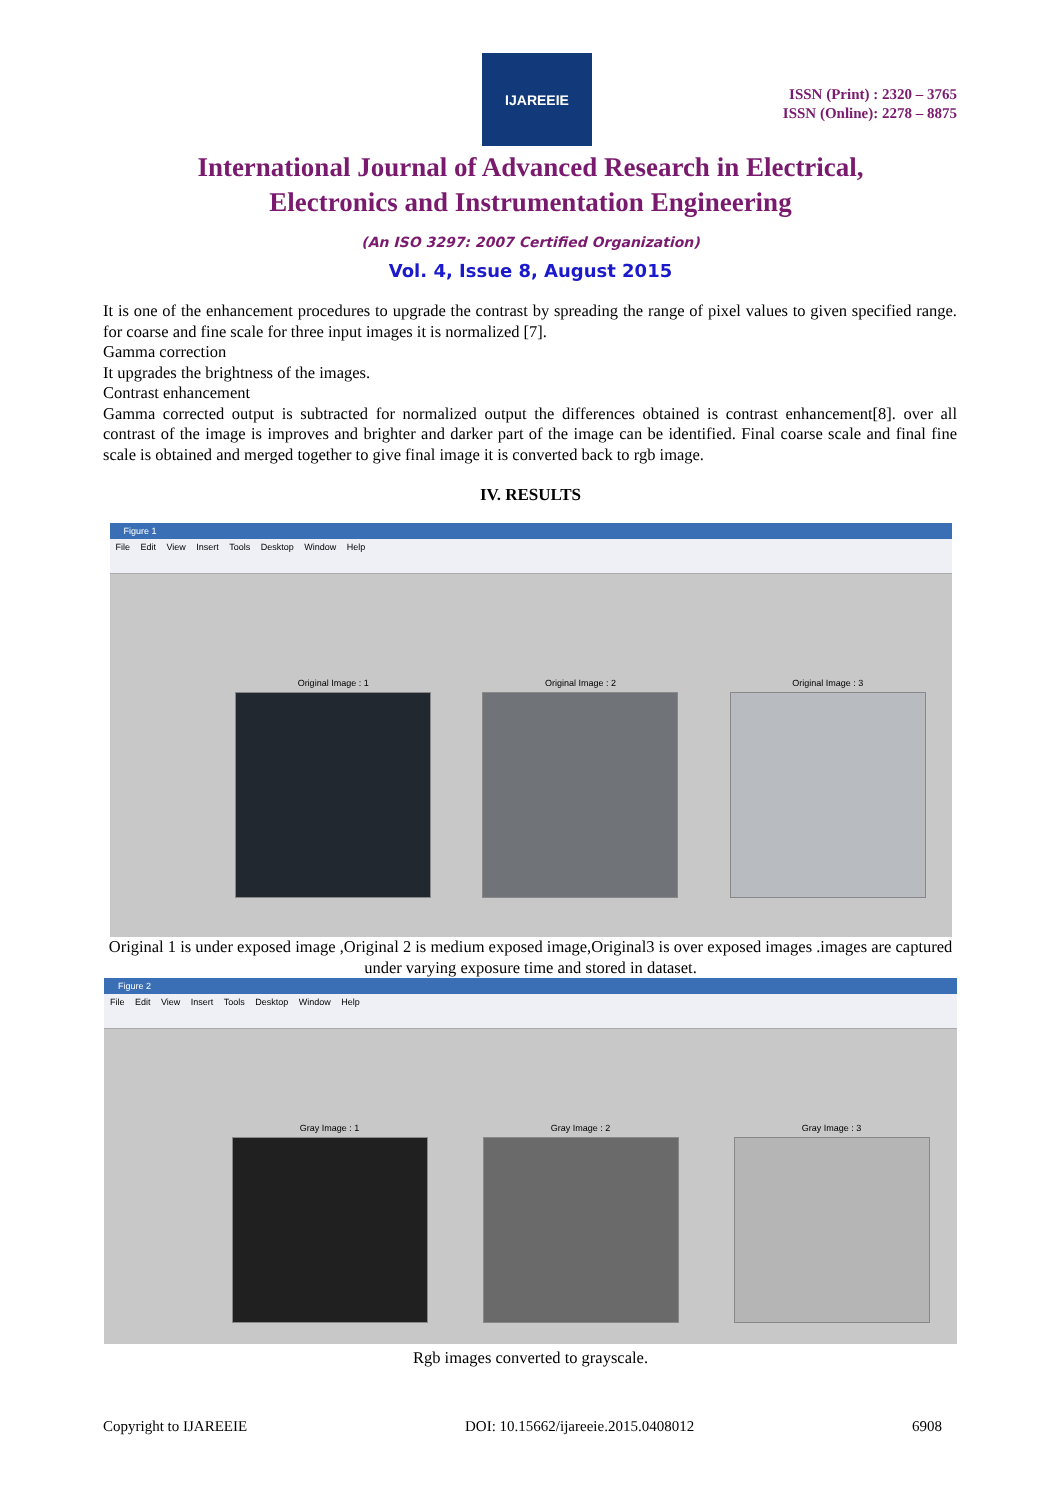IJAREEIE
ISSN (Print) : 2320 – 3765
ISSN (Online): 2278 – 8875
International Journal of Advanced Research in Electrical,
Electronics and Instrumentation Engineering
(An ISO 3297: 2007 Certified Organization)
Vol. 4, Issue 8, August 2015
It is one of the enhancement procedures to upgrade the contrast by spreading the range of pixel values to given specified range. for coarse and fine scale for three input images it is normalized [7].
Gamma correction
It upgrades the brightness of the images.
Contrast enhancement
Gamma corrected output is subtracted for normalized output the differences obtained is contrast enhancement[8]. over all contrast of the image is improves and brighter and darker part of the image can be identified. Final coarse scale and final fine scale is obtained and merged together to give final image it is converted back to rgb image.
IV. RESULTS
Figure 1
File Edit View Insert Tools Desktop Window Help
Original Image : 1 Original Image : 2 Original Image : 3
Original 1 is under exposed image ,Original 2 is medium exposed image,Original3 is over exposed images .images are captured under varying exposure time and stored in dataset.
Figure 2
File Edit View Insert Tools Desktop Window Help
Gray Image : 1 Gray Image : 2 Gray Image : 3
Rgb images converted to grayscale.
Copyright to IJAREEIE DOI: 10.15662/ijareeie.2015.0408012 6908